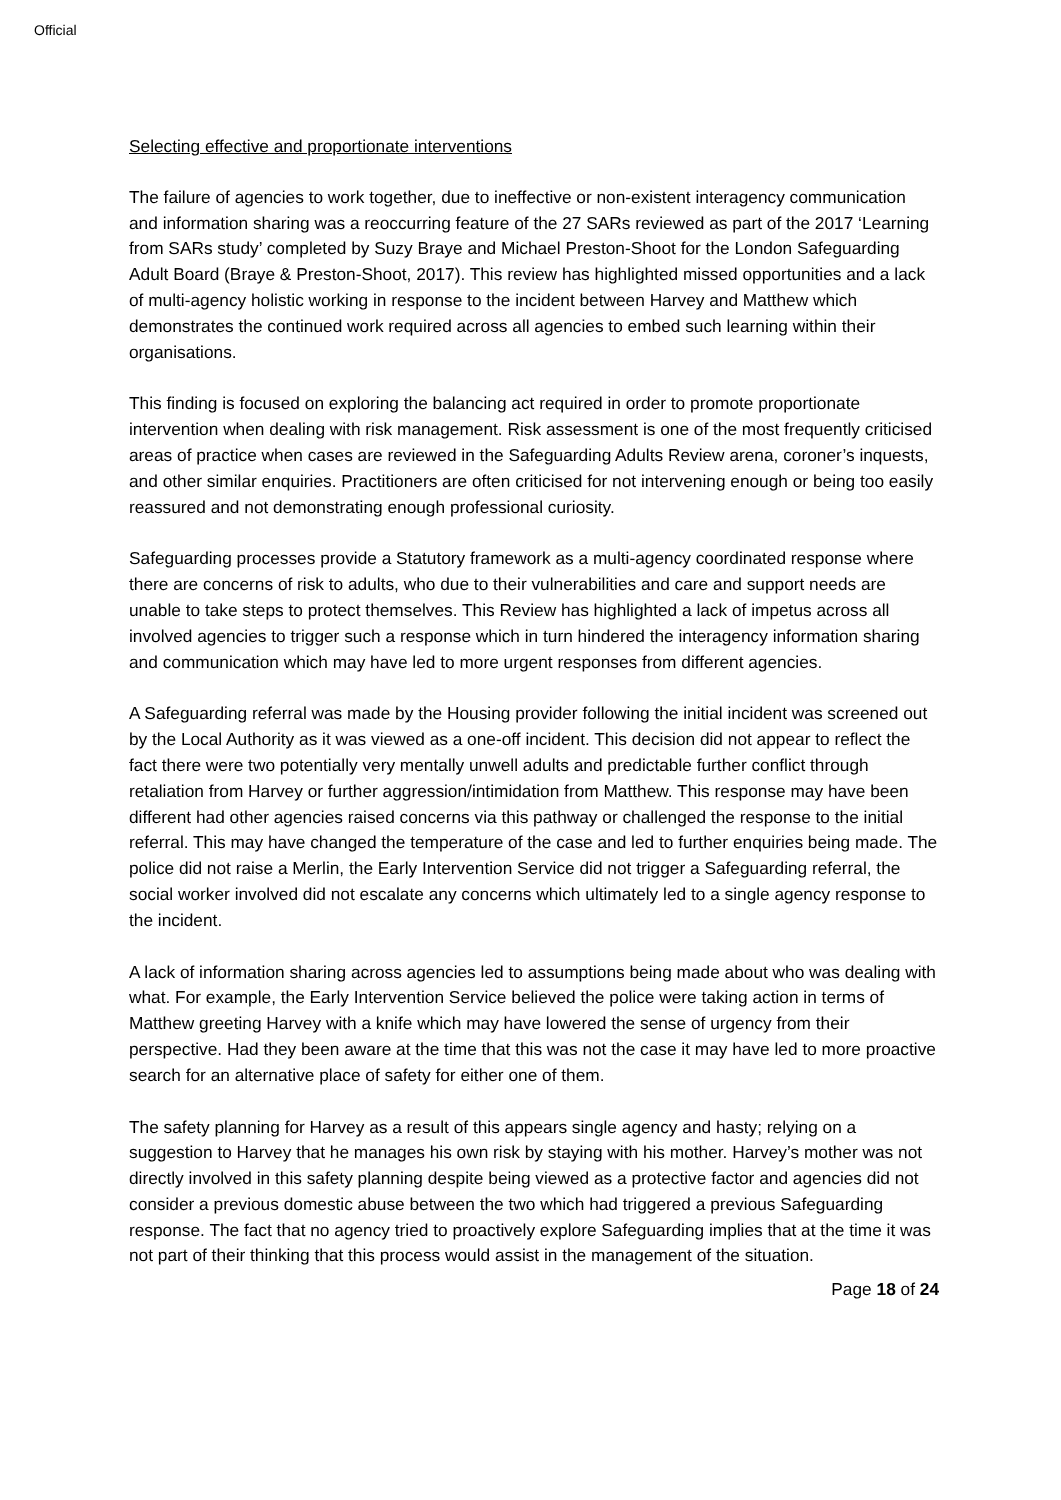Official
Selecting effective and proportionate interventions
The failure of agencies to work together, due to ineffective or non-existent interagency communication and information sharing was a reoccurring feature of the 27 SARs reviewed as part of the 2017 ‘Learning from SARs study’ completed by Suzy Braye and Michael Preston-Shoot for the London Safeguarding Adult Board (Braye & Preston-Shoot, 2017). This review has highlighted missed opportunities and a lack of multi-agency holistic working in response to the incident between Harvey and Matthew which demonstrates the continued work required across all agencies to embed such learning within their organisations.
This finding is focused on exploring the balancing act required in order to promote proportionate intervention when dealing with risk management. Risk assessment is one of the most frequently criticised areas of practice when cases are reviewed in the Safeguarding Adults Review arena, coroner’s inquests, and other similar enquiries. Practitioners are often criticised for not intervening enough or being too easily reassured and not demonstrating enough professional curiosity.
Safeguarding processes provide a Statutory framework as a multi-agency coordinated response where there are concerns of risk to adults, who due to their vulnerabilities and care and support needs are unable to take steps to protect themselves. This Review has highlighted a lack of impetus across all involved agencies to trigger such a response which in turn hindered the interagency information sharing and communication which may have led to more urgent responses from different agencies.
A Safeguarding referral was made by the Housing provider following the initial incident was screened out by the Local Authority as it was viewed as a one-off incident. This decision did not appear to reflect the fact there were two potentially very mentally unwell adults and predictable further conflict through retaliation from Harvey or further aggression/intimidation from Matthew. This response may have been different had other agencies raised concerns via this pathway or challenged the response to the initial referral. This may have changed the temperature of the case and led to further enquiries being made. The police did not raise a Merlin, the Early Intervention Service did not trigger a Safeguarding referral, the social worker involved did not escalate any concerns which ultimately led to a single agency response to the incident.
A lack of information sharing across agencies led to assumptions being made about who was dealing with what. For example, the Early Intervention Service believed the police were taking action in terms of Matthew greeting Harvey with a knife which may have lowered the sense of urgency from their perspective. Had they been aware at the time that this was not the case it may have led to more proactive search for an alternative place of safety for either one of them.
The safety planning for Harvey as a result of this appears single agency and hasty; relying on a suggestion to Harvey that he manages his own risk by staying with his mother. Harvey’s mother was not directly involved in this safety planning despite being viewed as a protective factor and agencies did not consider a previous domestic abuse between the two which had triggered a previous Safeguarding response. The fact that no agency tried to proactively explore Safeguarding implies that at the time it was not part of their thinking that this process would assist in the management of the situation.
Page 18 of 24